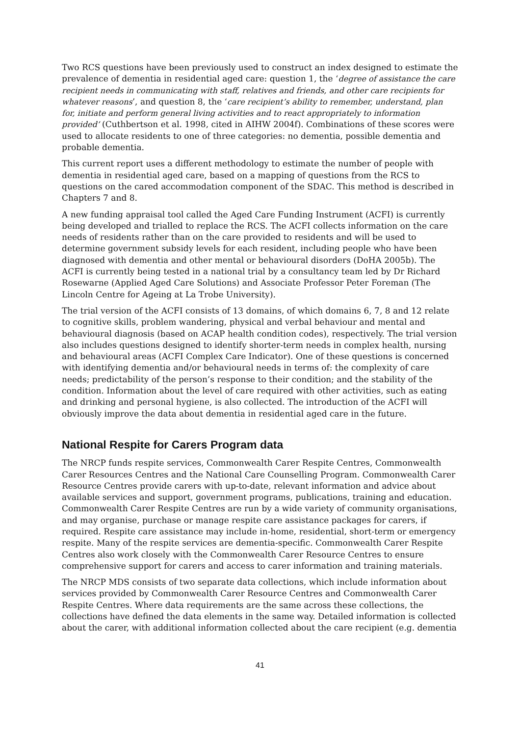Two RCS questions have been previously used to construct an index designed to estimate the prevalence of dementia in residential aged care: question 1, the ‘degree of assistance the care recipient needs in communicating with staff, relatives and friends, and other care recipients for whatever reasons’, and question 8, the ‘care recipient’s ability to remember, understand, plan for, initiate and perform general living activities and to react appropriately to information provided’ (Cuthbertson et al. 1998, cited in AIHW 2004f). Combinations of these scores were used to allocate residents to one of three categories: no dementia, possible dementia and probable dementia.
This current report uses a different methodology to estimate the number of people with dementia in residential aged care, based on a mapping of questions from the RCS to questions on the cared accommodation component of the SDAC. This method is described in Chapters 7 and 8.
A new funding appraisal tool called the Aged Care Funding Instrument (ACFI) is currently being developed and trialled to replace the RCS. The ACFI collects information on the care needs of residents rather than on the care provided to residents and will be used to determine government subsidy levels for each resident, including people who have been diagnosed with dementia and other mental or behavioural disorders (DoHA 2005b). The ACFI is currently being tested in a national trial by a consultancy team led by Dr Richard Rosewarne (Applied Aged Care Solutions) and Associate Professor Peter Foreman (The Lincoln Centre for Ageing at La Trobe University).
The trial version of the ACFI consists of 13 domains, of which domains 6, 7, 8 and 12 relate to cognitive skills, problem wandering, physical and verbal behaviour and mental and behavioural diagnosis (based on ACAP health condition codes), respectively. The trial version also includes questions designed to identify shorter-term needs in complex health, nursing and behavioural areas (ACFI Complex Care Indicator). One of these questions is concerned with identifying dementia and/or behavioural needs in terms of: the complexity of care needs; predictability of the person’s response to their condition; and the stability of the condition. Information about the level of care required with other activities, such as eating and drinking and personal hygiene, is also collected. The introduction of the ACFI will obviously improve the data about dementia in residential aged care in the future.
National Respite for Carers Program data
The NRCP funds respite services, Commonwealth Carer Respite Centres, Commonwealth Carer Resources Centres and the National Care Counselling Program. Commonwealth Carer Resource Centres provide carers with up-to-date, relevant information and advice about available services and support, government programs, publications, training and education. Commonwealth Carer Respite Centres are run by a wide variety of community organisations, and may organise, purchase or manage respite care assistance packages for carers, if required. Respite care assistance may include in-home, residential, short-term or emergency respite. Many of the respite services are dementia-specific. Commonwealth Carer Respite Centres also work closely with the Commonwealth Carer Resource Centres to ensure comprehensive support for carers and access to carer information and training materials.
The NRCP MDS consists of two separate data collections, which include information about services provided by Commonwealth Carer Resource Centres and Commonwealth Carer Respite Centres. Where data requirements are the same across these collections, the collections have defined the data elements in the same way. Detailed information is collected about the carer, with additional information collected about the care recipient (e.g. dementia
41